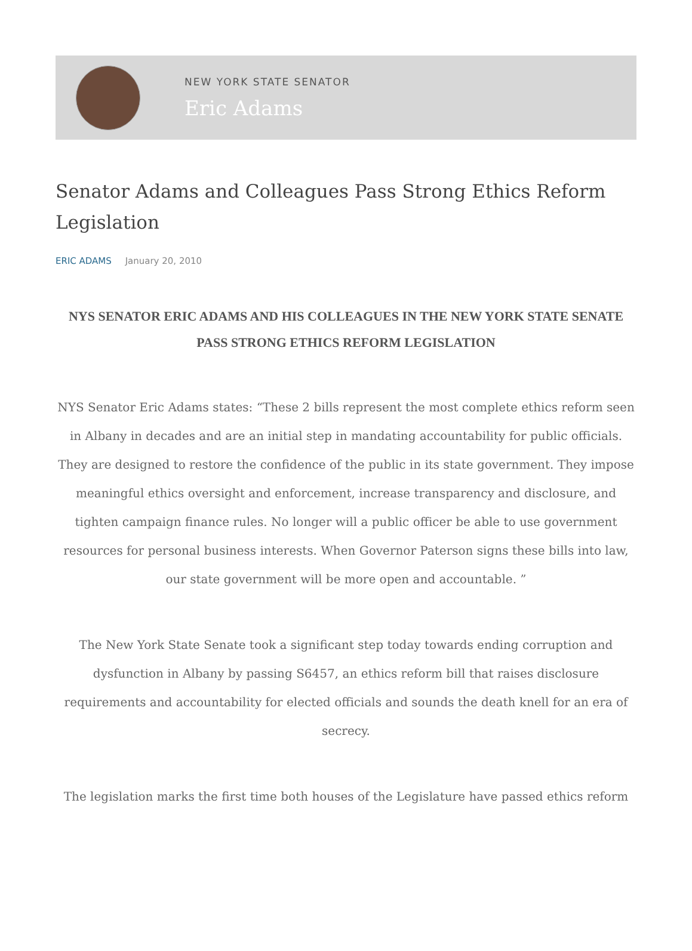NEW YORK STATE SENATOR
Eric Adams
Senator Adams and Colleagues Pass Strong Ethics Reform Legislation
ERIC ADAMS January 20, 2010
NYS SENATOR ERIC ADAMS AND HIS COLLEAGUES IN THE NEW YORK STATE SENATE PASS STRONG ETHICS REFORM LEGISLATION
NYS Senator Eric Adams states: “These 2 bills represent the most complete ethics reform seen in Albany in decades and are an initial step in mandating accountability for public officials. They are designed to restore the confidence of the public in its state government. They impose meaningful ethics oversight and enforcement, increase transparency and disclosure, and tighten campaign finance rules. No longer will a public officer be able to use government resources for personal business interests. When Governor Paterson signs these bills into law, our state government will be more open and accountable. ”
The New York State Senate took a significant step today towards ending corruption and dysfunction in Albany by passing S6457, an ethics reform bill that raises disclosure requirements and accountability for elected officials and sounds the death knell for an era of secrecy.
The legislation marks the first time both houses of the Legislature have passed ethics reform